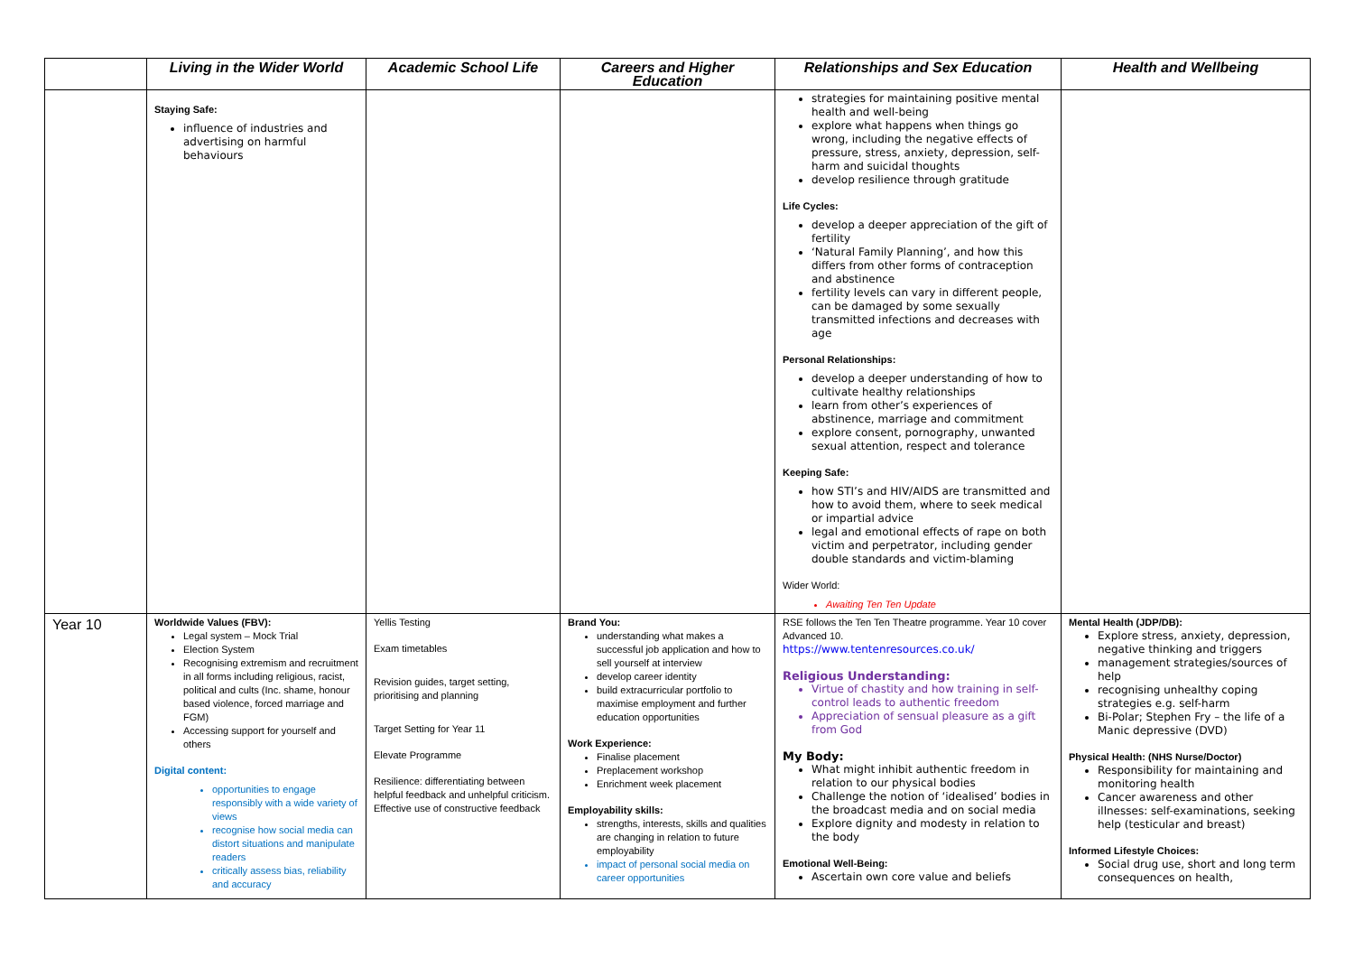| | Living in the Wider World | Academic School Life | Careers and Higher Education | Relationships and Sex Education | Health and Wellbeing |
| --- | --- | --- | --- | --- | --- |
| | Staying Safe: influence of industries and advertising on harmful behaviours | | | strategies for maintaining positive mental health and well-being explore what happens when things go wrong, including the negative effects of pressure, stress, anxiety, depression, self-harm and suicidal thoughts develop resilience through gratitude Life Cycles: develop a deeper appreciation of the gift of fertility ‘Natural Family Planning’, and how this differs from other forms of contraception and abstinence fertility levels can vary in different people, can be damaged by some sexually transmitted infections and decreases with age Personal Relationships: develop a deeper understanding of how to cultivate healthy relationships learn from other’s experiences of abstinence, marriage and commitment explore consent, pornography, unwanted sexual attention, respect and tolerance Keeping Safe: how STI’s and HIV/AIDS are transmitted and how to avoid them, where to seek medical or impartial advice legal and emotional effects of rape on both victim and perpetrator, including gender double standards and victim-blaming Wider World: Awaiting Ten Ten Update | |
| Year 10 | Worldwide Values (FBV): Legal system – Mock Trial Election System Recognising extremism and recruitment in all forms including religious, racist, political and cults (Inc. shame, honour based violence, forced marriage and FGM) Accessing support for yourself and others Digital content: opportunities to engage responsibly with a wide variety of views recognise how social media can distort situations and manipulate readers critically assess bias, reliability and accuracy | Yellis Testing Exam timetables Revision guides, target setting, prioritising and planning Target Setting for Year 11 Elevate Programme Resilience: differentiating between helpful feedback and unhelpful criticism. Effective use of constructive feedback | Brand You: understanding what makes a successful job application and how to sell yourself at interview develop career identity build extracurricular portfolio to maximise employment and further education opportunities Work Experience: Finalise placement Preplacement workshop Enrichment week placement Employability skills: strengths, interests, skills and qualities are changing in relation to future employability impact of personal social media on career opportunities | RSE follows the Ten Ten Theatre programme. Year 10 cover Advanced 10. https://www.tentenresources.co.uk/ Religious Understanding: Virtue of chastity and how training in self-control leads to authentic freedom Appreciation of sensual pleasure as a gift from God My Body: What might inhibit authentic freedom in relation to our physical bodies Challenge the notion of ‘idealised’ bodies in the broadcast media and on social media Explore dignity and modesty in relation to the body Emotional Well-Being: Ascertain own core value and beliefs | Mental Health (JDP/DB): Explore stress, anxiety, depression, negative thinking and triggers management strategies/sources of help recognising unhealthy coping strategies e.g. self-harm Bi-Polar; Stephen Fry – the life of a Manic depressive (DVD) Physical Health: (NHS Nurse/Doctor) Responsibility for maintaining and monitoring health Cancer awareness and other illnesses: self-examinations, seeking help (testicular and breast) Informed Lifestyle Choices: Social drug use, short and long term consequences on health, |